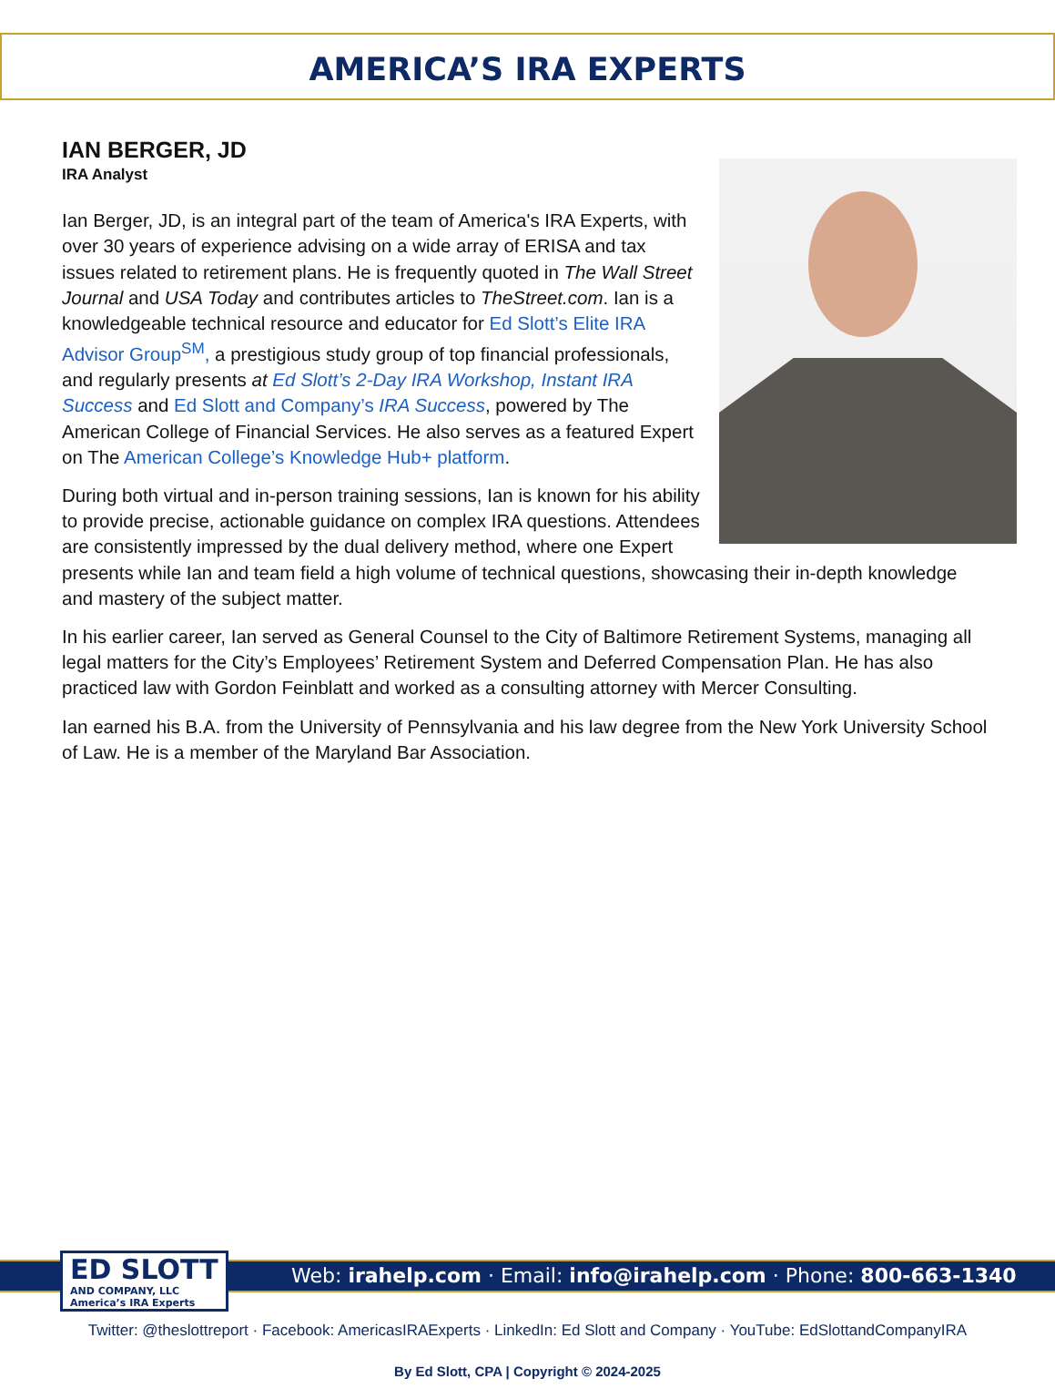AMERICA’S IRA EXPERTS
IAN BERGER, JD
IRA Analyst
Ian Berger, JD, is an integral part of the team of America's IRA Experts, with over 30 years of experience advising on a wide array of ERISA and tax issues related to retirement plans. He is frequently quoted in The Wall Street Journal and USA Today and contributes articles to TheStreet.com. Ian is a knowledgeable technical resource and educator for Ed Slott’s Elite IRA Advisor Group<sup>SM</sup>, a prestigious study group of top financial professionals, and regularly presents at Ed Slott’s 2-Day IRA Workshop, Instant IRA Success and Ed Slott and Company’s IRA Success, powered by The American College of Financial Services. He also serves as a featured Expert on The American College’s Knowledge Hub+ platform.
During both virtual and in-person training sessions, Ian is known for his ability to provide precise, actionable guidance on complex IRA questions. Attendees are consistently impressed by the dual delivery method, where one Expert presents while Ian and team field a high volume of technical questions, showcasing their in-depth knowledge and mastery of the subject matter.
In his earlier career, Ian served as General Counsel to the City of Baltimore Retirement Systems, managing all legal matters for the City’s Employees’ Retirement System and Deferred Compensation Plan. He has also practiced law with Gordon Feinblatt and worked as a consulting attorney with Mercer Consulting.
Ian earned his B.A. from the University of Pennsylvania and his law degree from the New York University School of Law. He is a member of the Maryland Bar Association.
Web: irahelp.com · Email: info@irahelp.com · Phone: 800-663-1340
ED SLOTT
AND COMPANY, LLC
America’s IRA Experts
Twitter: @theslottreport · Facebook: AmericasIRAExperts · LinkedIn: Ed Slott and Company · YouTube: EdSlottandCompanyIRA
By Ed Slott, CPA | Copyright © 2024-2025